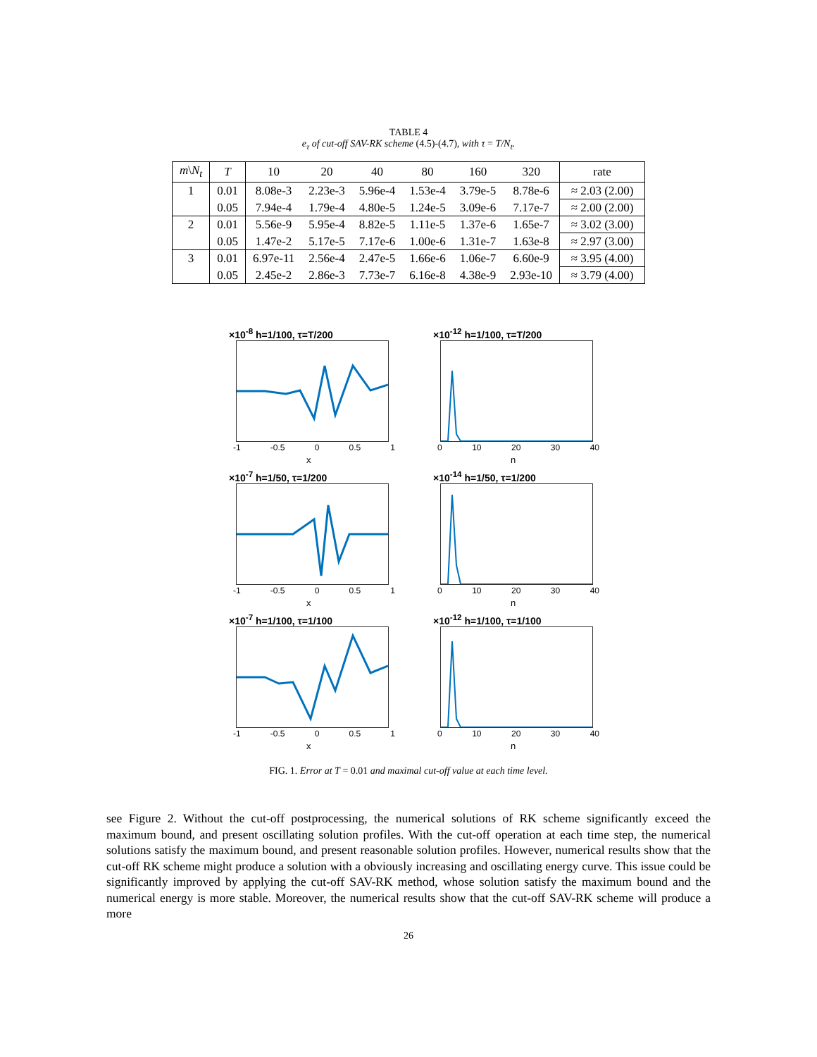TABLE 4
e<sub>τ</sub> of cut-off SAV-RK scheme (4.5)-(4.7), with τ = T/N<sub>t</sub>.
| m \ N<sub>t</sub> | T | 10 | 20 | 40 | 80 | 160 | 320 | rate |
| --- | --- | --- | --- | --- | --- | --- | --- | --- |
| 1 | 0.01 | 8.08e-3 | 2.23e-3 | 5.96e-4 | 1.53e-4 | 3.79e-5 | 8.78e-6 | ≈ 2.03 (2.00) |
| | 0.05 | 7.94e-4 | 1.79e-4 | 4.80e-5 | 1.24e-5 | 3.09e-6 | 7.17e-7 | ≈ 2.00 (2.00) |
| 2 | 0.01 | 5.56e-9 | 5.95e-4 | 8.82e-5 | 1.11e-5 | 1.37e-6 | 1.65e-7 | ≈ 3.02 (3.00) |
| | 0.05 | 1.47e-2 | 5.17e-5 | 7.17e-6 | 1.00e-6 | 1.31e-7 | 1.63e-8 | ≈ 2.97 (3.00) |
| 3 | 0.01 | 6.97e-11 | 2.56e-4 | 2.47e-5 | 1.66e-6 | 1.06e-7 | 6.60e-9 | ≈ 3.95 (4.00) |
| | 0.05 | 2.45e-2 | 2.86e-3 | 7.73e-7 | 6.16e-8 | 4.38e-9 | 2.93e-10 | ≈ 3.79 (4.00) |
×10<sup>-8</sup> h=1/100, τ=T/200
-1 -0.5 0 0.5 1
x
×10<sup>-12</sup> h=1/100, τ=T/200
0 10 20 30 40
n
×10<sup>-7</sup> h=1/50, τ=1/200
-1 -0.5 0 0.5 1
x
×10<sup>-14</sup> h=1/50, τ=1/200
0 10 20 30 40
n
×10<sup>-7</sup> h=1/100, τ=1/100
-1 -0.5 0 0.5 1
x
×10<sup>-12</sup> h=1/100, τ=1/100
0 10 20 30 40
n
FIG. 1. Error at T = 0.01 and maximal cut-off value at each time level.
see Figure 2. Without the cut-off postprocessing, the numerical solutions of RK scheme significantly exceed the maximum bound, and present oscillating solution profiles. With the cut-off operation at each time step, the numerical solutions satisfy the maximum bound, and present reasonable solution profiles. However, numerical results show that the cut-off RK scheme might produce a solution with a obviously increasing and oscillating energy curve. This issue could be significantly improved by applying the cut-off SAV-RK method, whose solution satisfy the maximum bound and the numerical energy is more stable. Moreover, the numerical results show that the cut-off SAV-RK scheme will produce a more
26